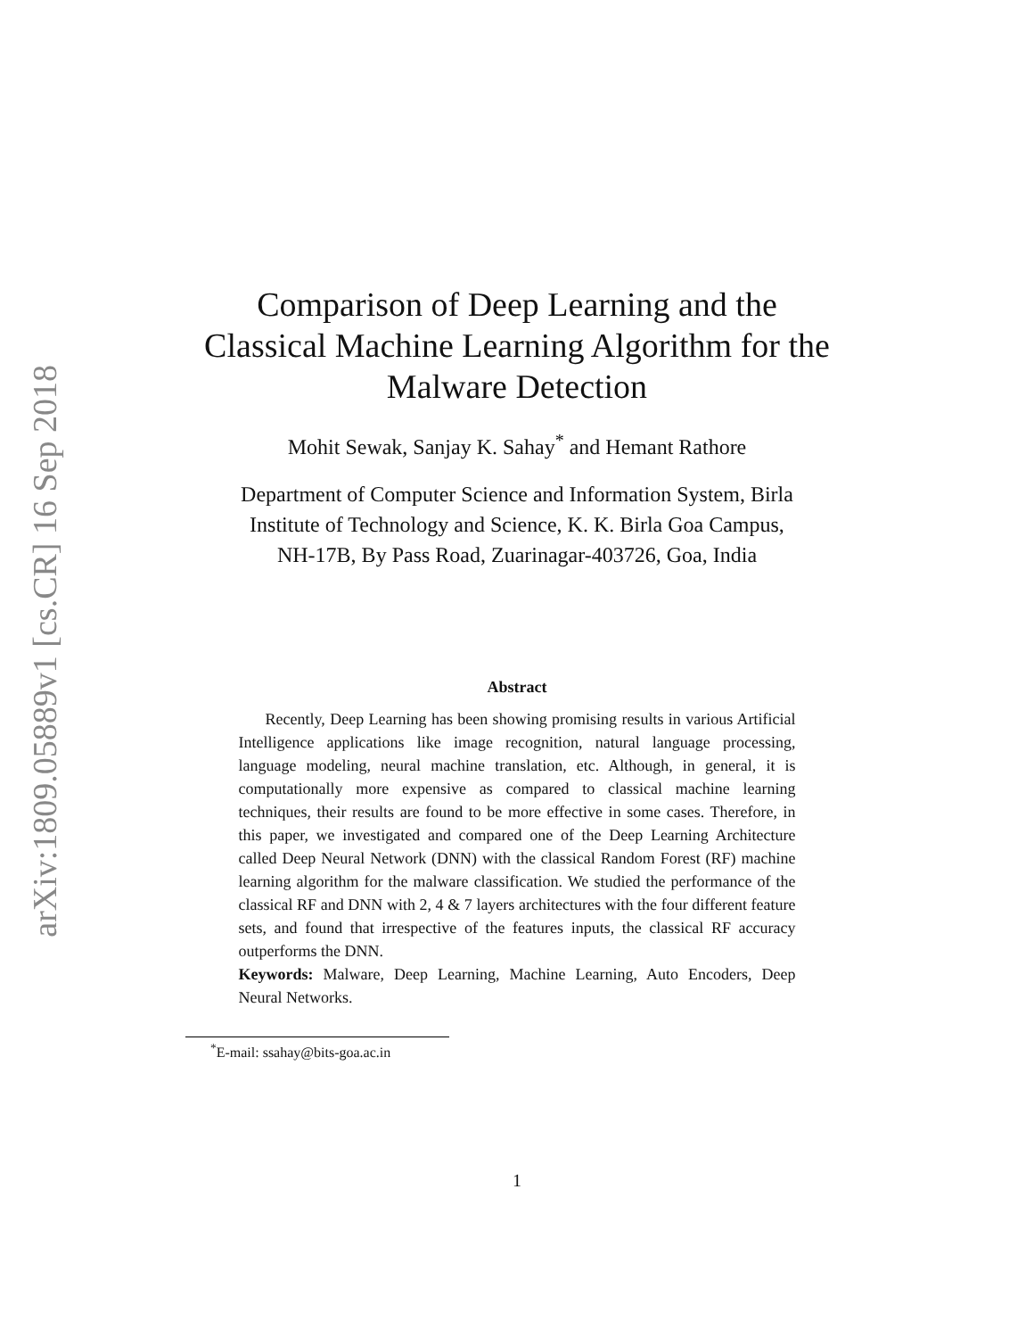arXiv:1809.05889v1 [cs.CR] 16 Sep 2018
Comparison of Deep Learning and the
Classical Machine Learning Algorithm for the
Malware Detection
Mohit Sewak, Sanjay K. Sahay<sup>*</sup> and Hemant Rathore
Department of Computer Science and Information System, Birla
Institute of Technology and Science, K. K. Birla Goa Campus,
NH-17B, By Pass Road, Zuarinagar-403726, Goa, India
Abstract
Recently, Deep Learning has been showing promising results in various Artificial Intelligence applications like image recognition, natural language processing, language modeling, neural machine translation, etc. Although, in general, it is computationally more expensive as compared to classical machine learning techniques, their results are found to be more effective in some cases. Therefore, in this paper, we investigated and compared one of the Deep Learning Architecture called Deep Neural Network (DNN) with the classical Random Forest (RF) machine learning algorithm for the malware classification. We studied the performance of the classical RF and DNN with 2, 4 & 7 layers architectures with the four different feature sets, and found that irrespective of the features inputs, the classical RF accuracy outperforms the DNN.
Keywords: Malware, Deep Learning, Machine Learning, Auto Encoders, Deep Neural Networks.
<sup>*</sup> E-mail: ssahay@bits-goa.ac.in
1